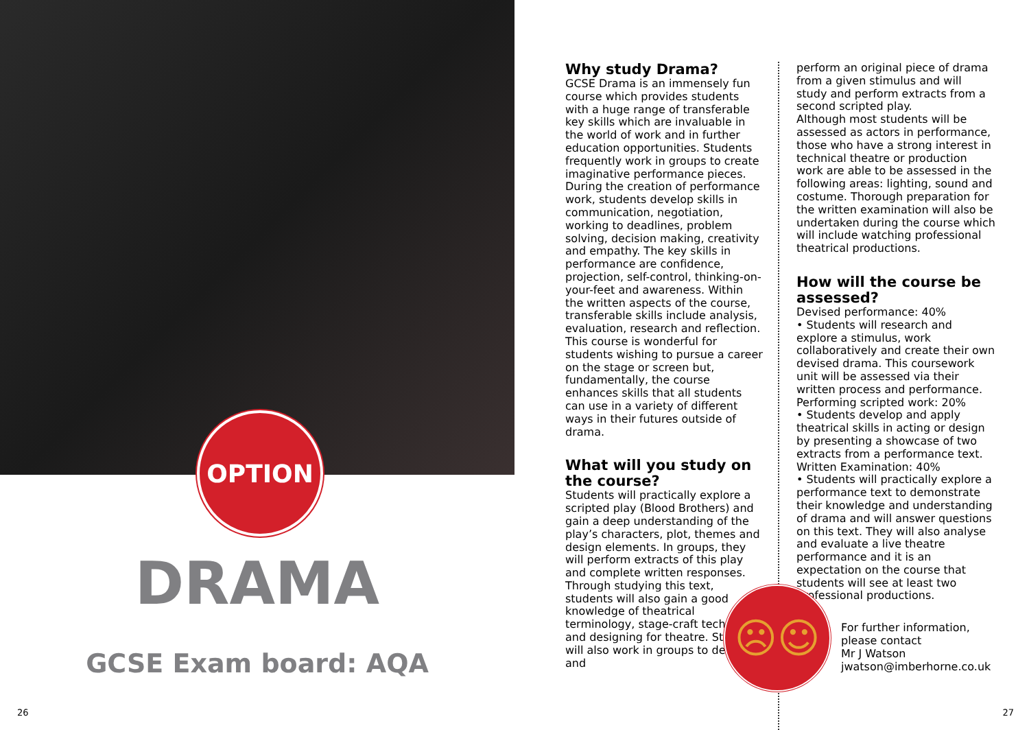OPTION
DRAMA
GCSE Exam board: AQA
26
Why study Drama?
GCSE Drama is an immensely fun course which provides students with a huge range of transferable key skills which are invaluable in the world of work and in further education opportunities. Students frequently work in groups to create imaginative performance pieces. During the creation of performance work, students develop skills in communication, negotiation, working to deadlines, problem solving, decision making, creativity and empathy. The key skills in performance are confidence, projection, self-control, thinking-on-your-feet and awareness. Within the written aspects of the course, transferable skills include analysis, evaluation, research and reflection. This course is wonderful for students wishing to pursue a career on the stage or screen but, fundamentally, the course enhances skills that all students can use in a variety of different ways in their futures outside of drama.
What will you study on the course?
Students will practically explore a scripted play (Blood Brothers) and gain a deep understanding of the play’s characters, plot, themes and design elements. In groups, they will perform extracts of this play and complete written responses. Through studying this text, students will also gain a good knowledge of theatrical terminology, stage-craft techniques and designing for theatre. Students will also work in groups to devise and
perform an original piece of drama from a given stimulus and will study and perform extracts from a second scripted play.
Although most students will be assessed as actors in performance, those who have a strong interest in technical theatre or production work are able to be assessed in the following areas: lighting, sound and costume. Thorough preparation for the written examination will also be undertaken during the course which will include watching professional theatrical productions.
How will the course be assessed?
Devised performance: 40%
• Students will research and explore a stimulus, work collaboratively and create their own devised drama. This coursework unit will be assessed via their written process and performance.
Performing scripted work: 20%
• Students develop and apply theatrical skills in acting or design by presenting a showcase of two extracts from a performance text.
Written Examination: 40%
• Students will practically explore a performance text to demonstrate their knowledge and understanding of drama and will answer questions on this text. They will also analyse and evaluate a live theatre performance and it is an expectation on the course that students will see at least two professional productions.
For further information, please contact
Mr J Watson
jwatson@imberhorne.co.uk
☹☺
27